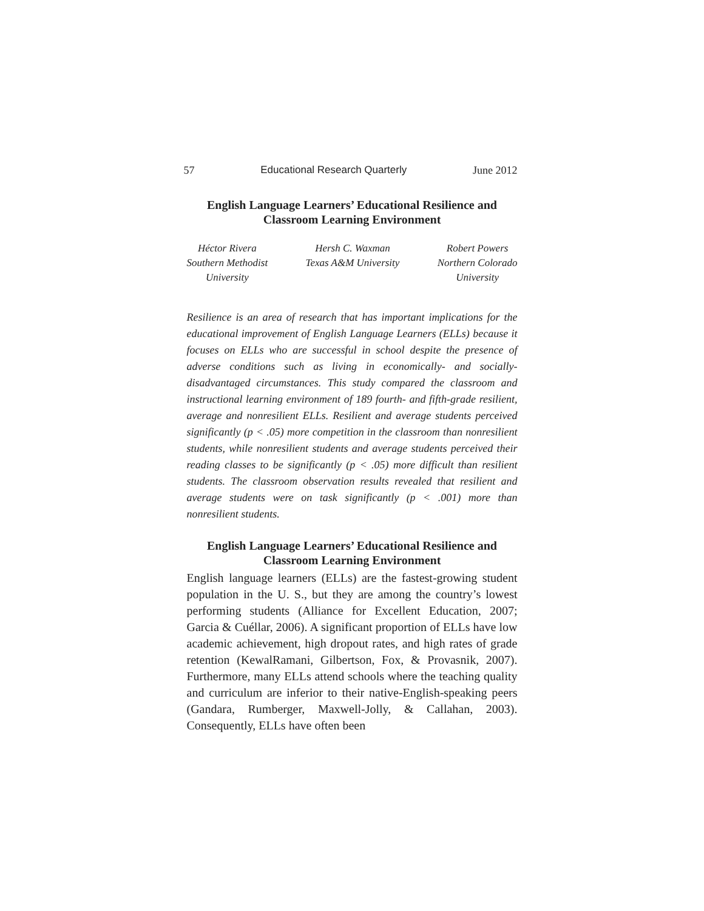57 Educational Research Quarterly June 2012
English Language Learners’ Educational Resilience and Classroom Learning Environment
Héctor Rivera
Southern Methodist
University
Hersh C. Waxman
Texas A&M University
Robert Powers
Northern Colorado
University
Resilience is an area of research that has important implications for the educational improvement of English Language Learners (ELLs) because it focuses on ELLs who are successful in school despite the presence of adverse conditions such as living in economically- and socially-disadvantaged circumstances. This study compared the classroom and instructional learning environment of 189 fourth- and fifth-grade resilient, average and nonresilient ELLs. Resilient and average students perceived significantly (p < .05) more competition in the classroom than nonresilient students, while nonresilient students and average students perceived their reading classes to be significantly (p < .05) more difficult than resilient students. The classroom observation results revealed that resilient and average students were on task significantly (p < .001) more than nonresilient students.
English Language Learners’ Educational Resilience and Classroom Learning Environment
English language learners (ELLs) are the fastest-growing student population in the U. S., but they are among the country’s lowest performing students (Alliance for Excellent Education, 2007; Garcia & Cuéllar, 2006). A significant proportion of ELLs have low academic achievement, high dropout rates, and high rates of grade retention (KewalRamani, Gilbertson, Fox, & Provasnik, 2007). Furthermore, many ELLs attend schools where the teaching quality and curriculum are inferior to their native-English-speaking peers (Gandara, Rumberger, Maxwell-Jolly, & Callahan, 2003). Consequently, ELLs have often been